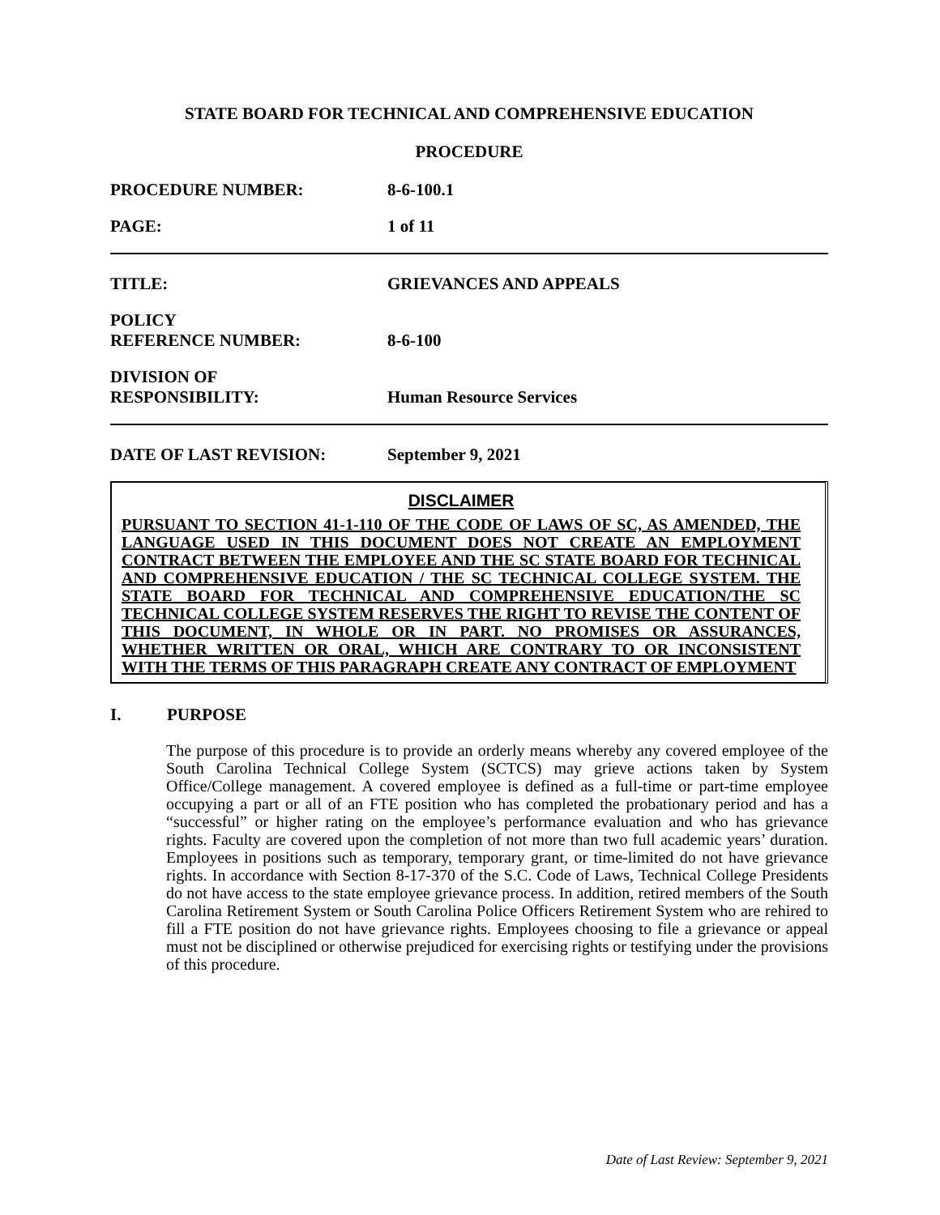STATE BOARD FOR TECHNICAL AND COMPREHENSIVE EDUCATION
PROCEDURE
PROCEDURE NUMBER: 8-6-100.1
PAGE: 1 of 11
TITLE: GRIEVANCES AND APPEALS
POLICY
REFERENCE NUMBER:
8-6-100
DIVISION OF
RESPONSIBILITY:
Human Resource Services
DATE OF LAST REVISION: September 9, 2021
DISCLAIMER
PURSUANT TO SECTION 41-1-110 OF THE CODE OF LAWS OF SC, AS AMENDED, THE LANGUAGE USED IN THIS DOCUMENT DOES NOT CREATE AN EMPLOYMENT CONTRACT BETWEEN THE EMPLOYEE AND THE SC STATE BOARD FOR TECHNICAL AND COMPREHENSIVE EDUCATION / THE SC TECHNICAL COLLEGE SYSTEM. THE STATE BOARD FOR TECHNICAL AND COMPREHENSIVE EDUCATION/THE SC TECHNICAL COLLEGE SYSTEM RESERVES THE RIGHT TO REVISE THE CONTENT OF THIS DOCUMENT, IN WHOLE OR IN PART. NO PROMISES OR ASSURANCES, WHETHER WRITTEN OR ORAL, WHICH ARE CONTRARY TO OR INCONSISTENT WITH THE TERMS OF THIS PARAGRAPH CREATE ANY CONTRACT OF EMPLOYMENT
I. PURPOSE
The purpose of this procedure is to provide an orderly means whereby any covered employee of the South Carolina Technical College System (SCTCS) may grieve actions taken by System Office/College management. A covered employee is defined as a full-time or part-time employee occupying a part or all of an FTE position who has completed the probationary period and has a “successful” or higher rating on the employee’s performance evaluation and who has grievance rights. Faculty are covered upon the completion of not more than two full academic years’ duration. Employees in positions such as temporary, temporary grant, or time-limited do not have grievance rights. In accordance with Section 8-17-370 of the S.C. Code of Laws, Technical College Presidents do not have access to the state employee grievance process. In addition, retired members of the South Carolina Retirement System or South Carolina Police Officers Retirement System who are rehired to fill a FTE position do not have grievance rights. Employees choosing to file a grievance or appeal must not be disciplined or otherwise prejudiced for exercising rights or testifying under the provisions of this procedure.
Date of Last Review: September 9, 2021